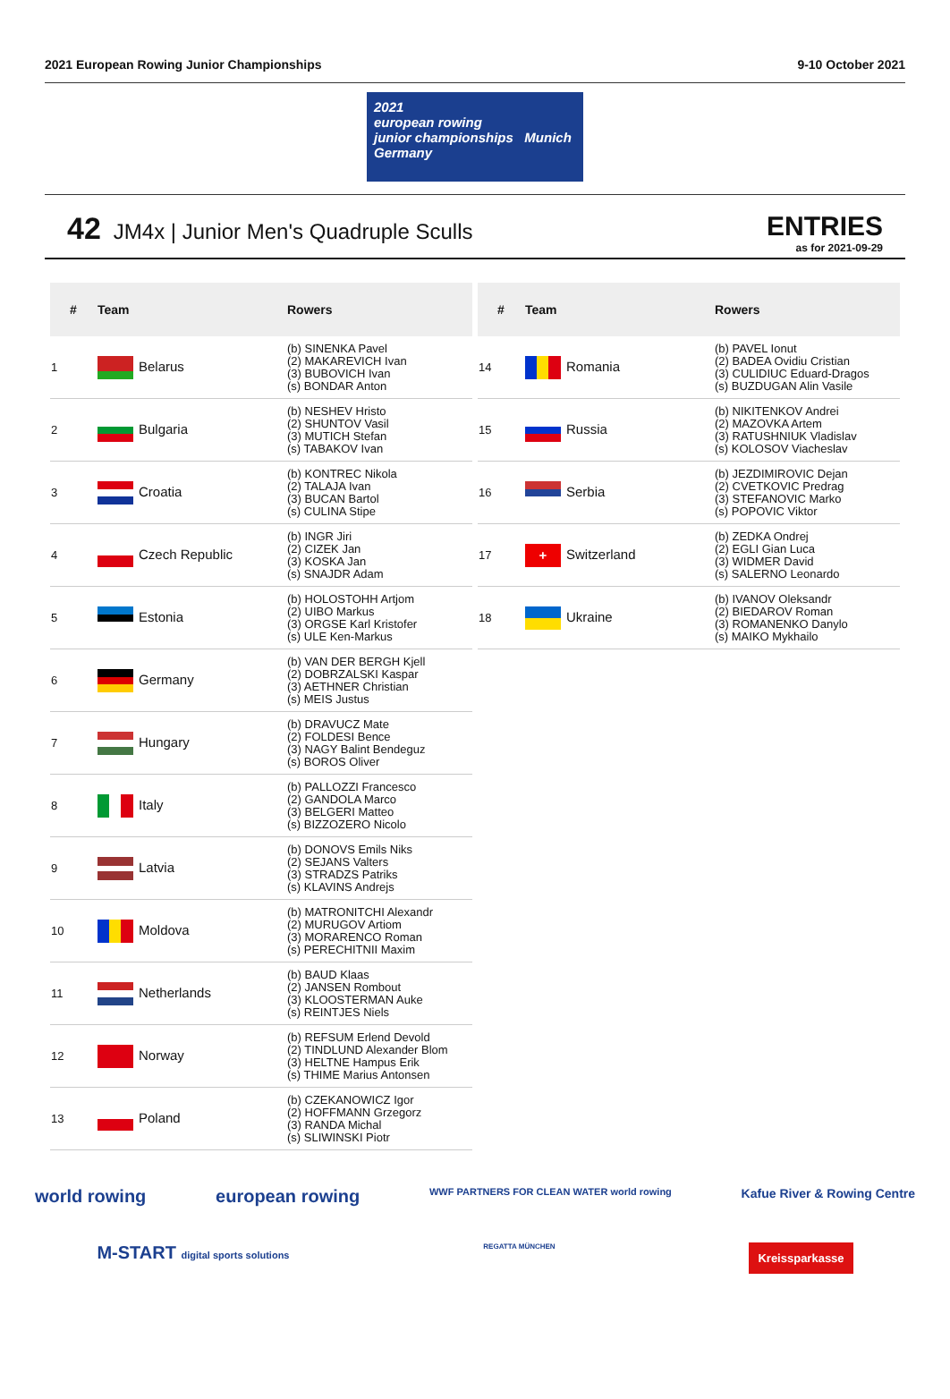2021 European Rowing Junior Championships 9-10 October 2021
2021
european rowing
junior championships Munich Germany
42 JM4x | Junior Men's Quadruple Sculls
ENTRIES
as for 2021-09-29
| # | Team | Rowers |
| --- | --- | --- |
| 1 | Belarus | (b) SINENKA Pavel (2) MAKAREVICH Ivan (3) BUBOVICH Ivan (s) BONDAR Anton |
| 2 | Bulgaria | (b) NESHEV Hristo (2) SHUNTOV Vasil (3) MUTICH Stefan (s) TABAKOV Ivan |
| 3 | Croatia | (b) KONTREC Nikola (2) TALAJA Ivan (3) BUCAN Bartol (s) CULINA Stipe |
| 4 | Czech Republic | (b) INGR Jiri (2) CIZEK Jan (3) KOSKA Jan (s) SNAJDR Adam |
| 5 | Estonia | (b) HOLOSTOHH Artjom (2) UIBO Markus (3) ORGSE Karl Kristofer (s) ULE Ken-Markus |
| 6 | Germany | (b) VAN DER BERGH Kjell (2) DOBRZALSKI Kaspar (3) AETHNER Christian (s) MEIS Justus |
| 7 | Hungary | (b) DRAVUCZ Mate (2) FOLDESI Bence (3) NAGY Balint Bendeguz (s) BOROS Oliver |
| 8 | Italy | (b) PALLOZZI Francesco (2) GANDOLA Marco (3) BELGERI Matteo (s) BIZZOZERO Nicolo |
| 9 | Latvia | (b) DONOVS Emils Niks (2) SEJANS Valters (3) STRADZS Patriks (s) KLAVINS Andrejs |
| 10 | Moldova | (b) MATRONITCHI Alexandr (2) MURUGOV Artiom (3) MORARENCO Roman (s) PERECHITNII Maxim |
| 11 | Netherlands | (b) BAUD Klaas (2) JANSEN Rombout (3) KLOOSTERMAN Auke (s) REINTJES Niels |
| 12 | Norway | (b) REFSUM Erlend Devold (2) TINDLUND Alexander Blom (3) HELTNE Hampus Erik (s) THIME Marius Antonsen |
| 13 | Poland | (b) CZEKANOWICZ Igor (2) HOFFMANN Grzegorz (3) RANDA Michal (s) SLIWINSKI Piotr |
| # | Team | Rowers |
| --- | --- | --- |
| 14 | Romania | (b) PAVEL Ionut (2) BADEA Ovidiu Cristian (3) CULIDIUC Eduard-Dragos (s) BUZDUGAN Alin Vasile |
| 15 | Russia | (b) NIKITENKOV Andrei (2) MAZOVKA Artem (3) RATUSHNIUK Vladislav (s) KOLOSOV Viacheslav |
| 16 | Serbia | (b) JEZDIMIROVIC Dejan (2) CVETKOVIC Predrag (3) STEFANOVIC Marko (s) POPOVIC Viktor |
| 17 | + Switzerland | (b) ZEDKA Ondrej (2) EGLI Gian Luca (3) WIDMER David (s) SALERNO Leonardo |
| 18 | Ukraine | (b) IVANOV Oleksandr (2) BIEDAROV Roman (3) ROMANENKO Danylo (s) MAIKO Mykhailo |
world rowing european rowing WWF PARTNERS FOR CLEAN WATER world rowing Kafue River & Rowing Centre
M-START digital sports solutions REGATTA MÜNCHEN Kreissparkasse